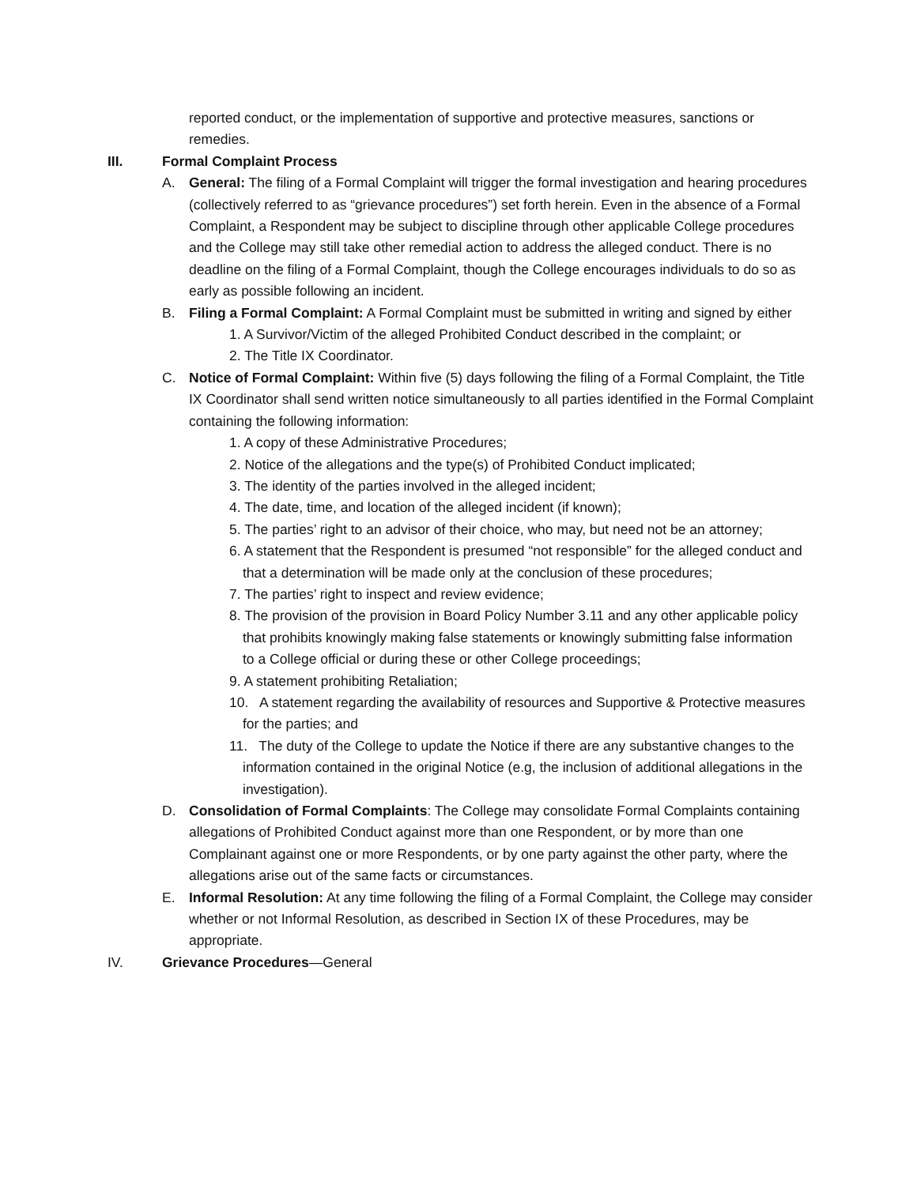reported conduct, or the implementation of supportive and protective measures, sanctions or remedies.
III. Formal Complaint Process
A. General: The filing of a Formal Complaint will trigger the formal investigation and hearing procedures (collectively referred to as “grievance procedures”) set forth herein. Even in the absence of a Formal Complaint, a Respondent may be subject to discipline through other applicable College procedures and the College may still take other remedial action to address the alleged conduct. There is no deadline on the filing of a Formal Complaint, though the College encourages individuals to do so as early as possible following an incident.
B. Filing a Formal Complaint: A Formal Complaint must be submitted in writing and signed by either
1. A Survivor/Victim of the alleged Prohibited Conduct described in the complaint; or
2. The Title IX Coordinator.
C. Notice of Formal Complaint: Within five (5) days following the filing of a Formal Complaint, the Title IX Coordinator shall send written notice simultaneously to all parties identified in the Formal Complaint containing the following information:
1. A copy of these Administrative Procedures;
2. Notice of the allegations and the type(s) of Prohibited Conduct implicated;
3. The identity of the parties involved in the alleged incident;
4. The date, time, and location of the alleged incident (if known);
5. The parties’ right to an advisor of their choice, who may, but need not be an attorney;
6. A statement that the Respondent is presumed “not responsible” for the alleged conduct and that a determination will be made only at the conclusion of these procedures;
7. The parties’ right to inspect and review evidence;
8. The provision of the provision in Board Policy Number 3.11 and any other applicable policy that prohibits knowingly making false statements or knowingly submitting false information to a College official or during these or other College proceedings;
9. A statement prohibiting Retaliation;
10. A statement regarding the availability of resources and Supportive & Protective measures for the parties; and
11. The duty of the College to update the Notice if there are any substantive changes to the information contained in the original Notice (e.g, the inclusion of additional allegations in the investigation).
D. Consolidation of Formal Complaints: The College may consolidate Formal Complaints containing allegations of Prohibited Conduct against more than one Respondent, or by more than one Complainant against one or more Respondents, or by one party against the other party, where the allegations arise out of the same facts or circumstances.
E. Informal Resolution: At any time following the filing of a Formal Complaint, the College may consider whether or not Informal Resolution, as described in Section IX of these Procedures, may be appropriate.
IV. Grievance Procedures—General